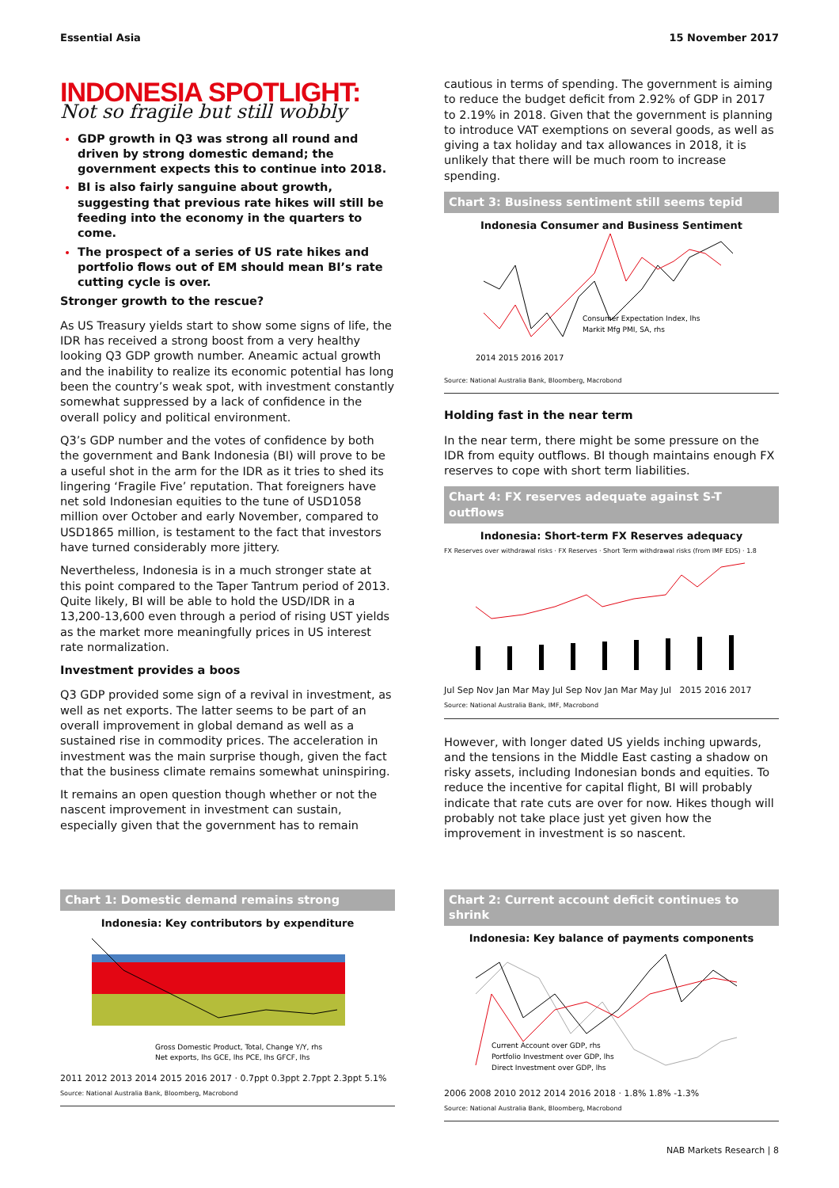Essential Asia 15 November 2017
INDONESIA SPOTLIGHT:
Not so fragile but still wobbly
GDP growth in Q3 was strong all round and driven by strong domestic demand; the government expects this to continue into 2018.
BI is also fairly sanguine about growth, suggesting that previous rate hikes will still be feeding into the economy in the quarters to come.
The prospect of a series of US rate hikes and portfolio flows out of EM should mean BI’s rate cutting cycle is over.
Stronger growth to the rescue?
As US Treasury yields start to show some signs of life, the IDR has received a strong boost from a very healthy looking Q3 GDP growth number. Aneamic actual growth and the inability to realize its economic potential has long been the country’s weak spot, with investment constantly somewhat suppressed by a lack of confidence in the overall policy and political environment.
Q3’s GDP number and the votes of confidence by both the government and Bank Indonesia (BI) will prove to be a useful shot in the arm for the IDR as it tries to shed its lingering ‘Fragile Five’ reputation. That foreigners have net sold Indonesian equities to the tune of USD1058 million over October and early November, compared to USD1865 million, is testament to the fact that investors have turned considerably more jittery.
Nevertheless, Indonesia is in a much stronger state at this point compared to the Taper Tantrum period of 2013. Quite likely, BI will be able to hold the USD/IDR in a 13,200-13,600 even through a period of rising UST yields as the market more meaningfully prices in US interest rate normalization.
Investment provides a boos
Q3 GDP provided some sign of a revival in investment, as well as net exports. The latter seems to be part of an overall improvement in global demand as well as a sustained rise in commodity prices. The acceleration in investment was the main surprise though, given the fact that the business climate remains somewhat uninspiring.
It remains an open question though whether or not the nascent improvement in investment can sustain, especially given that the government has to remain
cautious in terms of spending. The government is aiming to reduce the budget deficit from 2.92% of GDP in 2017 to 2.19% in 2018. Given that the government is planning to introduce VAT exemptions on several goods, as well as giving a tax holiday and tax allowances in 2018, it is unlikely that there will be much room to increase spending.
Chart 3: Business sentiment still seems tepid
Indonesia Consumer and Business Sentiment
Consumer Expectation Index, lhs
Markit Mfg PMI, SA, rhs
2014 2015 2016 2017
Source: National Australia Bank, Bloomberg, Macrobond
Holding fast in the near term
In the near term, there might be some pressure on the IDR from equity outflows. BI though maintains enough FX reserves to cope with short term liabilities.
Chart 4: FX reserves adequate against S-T outflows
Indonesia: Short-term FX Reserves adequacy
FX Reserves over withdrawal risks · FX Reserves · Short Term withdrawal risks (from IMF EDS) · 1.8
Jul Sep Nov Jan Mar May Jul Sep Nov Jan Mar May Jul 2015 2016 2017
Source: National Australia Bank, IMF, Macrobond
However, with longer dated US yields inching upwards, and the tensions in the Middle East casting a shadow on risky assets, including Indonesian bonds and equities. To reduce the incentive for capital flight, BI will probably indicate that rate cuts are over for now. Hikes though will probably not take place just yet given how the improvement in investment is so nascent.
Chart 1: Domestic demand remains strong
Indonesia: Key contributors by expenditure
Gross Domestic Product, Total, Change Y/Y, rhs
Net exports, lhs GCE, lhs PCE, lhs GFCF, lhs
2011 2012 2013 2014 2015 2016 2017 · 0.7ppt 0.3ppt 2.7ppt 2.3ppt 5.1%
Source: National Australia Bank, Bloomberg, Macrobond
Chart 2: Current account deficit continues to shrink
Indonesia: Key balance of payments components
Current Account over GDP, rhs
Portfolio Investment over GDP, lhs
Direct Investment over GDP, lhs
2006 2008 2010 2012 2014 2016 2018 · 1.8% 1.8% -1.3%
Source: National Australia Bank, Bloomberg, Macrobond
NAB Markets Research | 8